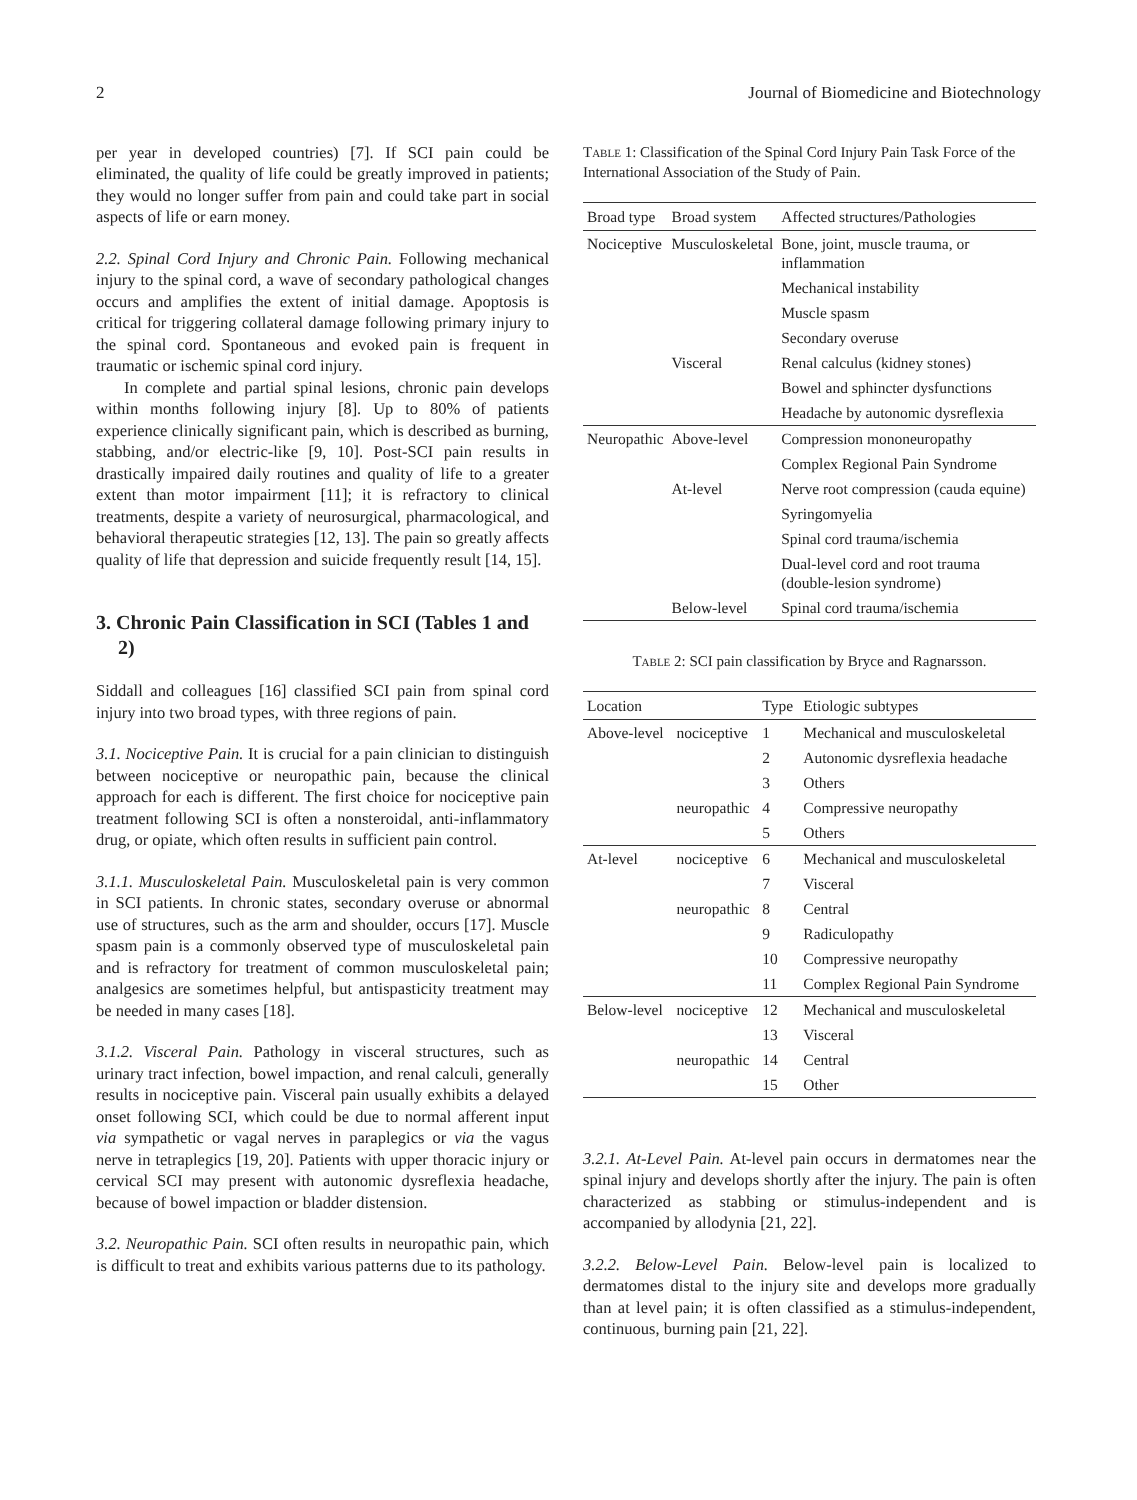2 Journal of Biomedicine and Biotechnology
per year in developed countries) [7]. If SCI pain could be eliminated, the quality of life could be greatly improved in patients; they would no longer suffer from pain and could take part in social aspects of life or earn money.
2.2. Spinal Cord Injury and Chronic Pain. Following mechanical injury to the spinal cord, a wave of secondary pathological changes occurs and amplifies the extent of initial damage. Apoptosis is critical for triggering collateral damage following primary injury to the spinal cord. Spontaneous and evoked pain is frequent in traumatic or ischemic spinal cord injury.
In complete and partial spinal lesions, chronic pain develops within months following injury [8]. Up to 80% of patients experience clinically significant pain, which is described as burning, stabbing, and/or electric-like [9, 10]. Post-SCI pain results in drastically impaired daily routines and quality of life to a greater extent than motor impairment [11]; it is refractory to clinical treatments, despite a variety of neurosurgical, pharmacological, and behavioral therapeutic strategies [12, 13]. The pain so greatly affects quality of life that depression and suicide frequently result [14, 15].
3. Chronic Pain Classification in SCI (Tables 1 and 2)
Siddall and colleagues [16] classified SCI pain from spinal cord injury into two broad types, with three regions of pain.
3.1. Nociceptive Pain. It is crucial for a pain clinician to distinguish between nociceptive or neuropathic pain, because the clinical approach for each is different. The first choice for nociceptive pain treatment following SCI is often a nonsteroidal, anti-inflammatory drug, or opiate, which often results in sufficient pain control.
3.1.1. Musculoskeletal Pain. Musculoskeletal pain is very common in SCI patients. In chronic states, secondary overuse or abnormal use of structures, such as the arm and shoulder, occurs [17]. Muscle spasm pain is a commonly observed type of musculoskeletal pain and is refractory for treatment of common musculoskeletal pain; analgesics are sometimes helpful, but antispasticity treatment may be needed in many cases [18].
3.1.2. Visceral Pain. Pathology in visceral structures, such as urinary tract infection, bowel impaction, and renal calculi, generally results in nociceptive pain. Visceral pain usually exhibits a delayed onset following SCI, which could be due to normal afferent input via sympathetic or vagal nerves in paraplegics or via the vagus nerve in tetraplegics [19, 20]. Patients with upper thoracic injury or cervical SCI may present with autonomic dysreflexia headache, because of bowel impaction or bladder distension.
3.2. Neuropathic Pain. SCI often results in neuropathic pain, which is difficult to treat and exhibits various patterns due to its pathology.
Table 1: Classification of the Spinal Cord Injury Pain Task Force of the International Association of the Study of Pain.
| Broad type | Broad system | Affected structures/Pathologies |
| --- | --- | --- |
| Nociceptive | Musculoskeletal | Bone, joint, muscle trauma, or inflammation |
| | | Mechanical instability |
| | | Muscle spasm |
| | | Secondary overuse |
| | Visceral | Renal calculus (kidney stones) |
| | | Bowel and sphincter dysfunctions |
| | | Headache by autonomic dysreflexia |
| Neuropathic | Above-level | Compression mononeuropathy |
| | | Complex Regional Pain Syndrome |
| | At-level | Nerve root compression (cauda equine) |
| | | Syringomyelia |
| | | Spinal cord trauma/ischemia |
| | | Dual-level cord and root trauma (double-lesion syndrome) |
| | Below-level | Spinal cord trauma/ischemia |
Table 2: SCI pain classification by Bryce and Ragnarsson.
| Location | | Type | Etiologic subtypes |
| --- | --- | --- | --- |
| Above-level | nociceptive | 1 | Mechanical and musculoskeletal |
| | | 2 | Autonomic dysreflexia headache |
| | | 3 | Others |
| | neuropathic | 4 | Compressive neuropathy |
| | | 5 | Others |
| At-level | nociceptive | 6 | Mechanical and musculoskeletal |
| | | 7 | Visceral |
| | neuropathic | 8 | Central |
| | | 9 | Radiculopathy |
| | | 10 | Compressive neuropathy |
| | | 11 | Complex Regional Pain Syndrome |
| Below-level | nociceptive | 12 | Mechanical and musculoskeletal |
| | | 13 | Visceral |
| | neuropathic | 14 | Central |
| | | 15 | Other |
3.2.1. At-Level Pain. At-level pain occurs in dermatomes near the spinal injury and develops shortly after the injury. The pain is often characterized as stabbing or stimulus-independent and is accompanied by allodynia [21, 22].
3.2.2. Below-Level Pain. Below-level pain is localized to dermatomes distal to the injury site and develops more gradually than at level pain; it is often classified as a stimulus-independent, continuous, burning pain [21, 22].